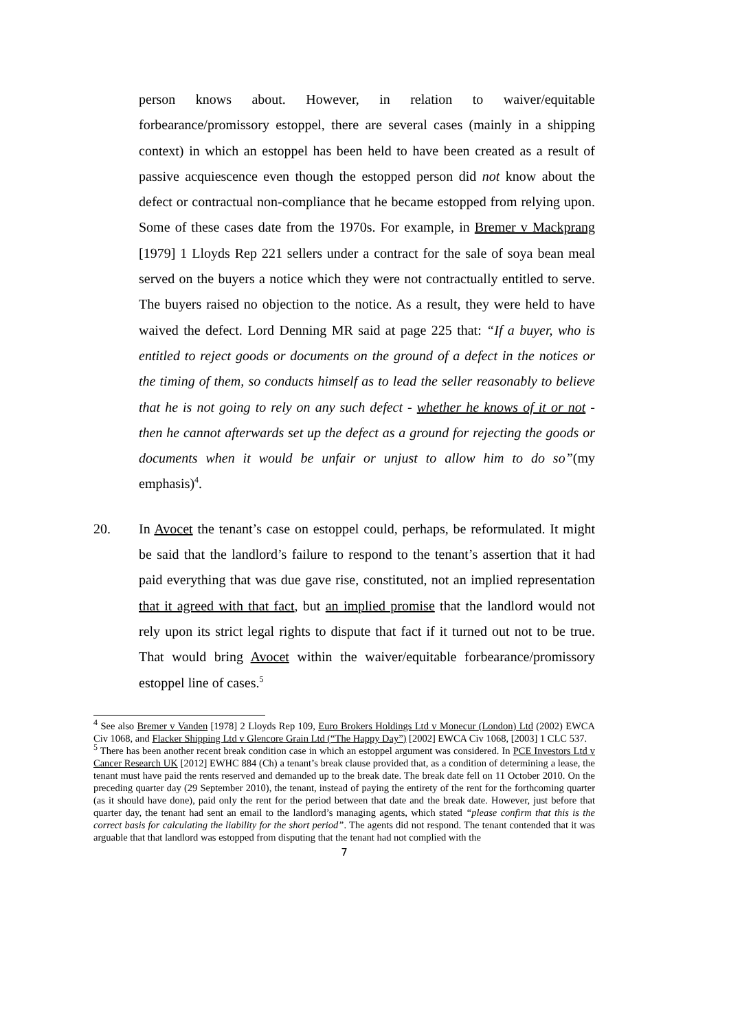person knows about. However, in relation to waiver/equitable forbearance/promissory estoppel, there are several cases (mainly in a shipping context) in which an estoppel has been held to have been created as a result of passive acquiescence even though the estopped person did not know about the defect or contractual non-compliance that he became estopped from relying upon. Some of these cases date from the 1970s. For example, in Bremer v Mackprang [1979] 1 Lloyds Rep 221 sellers under a contract for the sale of soya bean meal served on the buyers a notice which they were not contractually entitled to serve. The buyers raised no objection to the notice. As a result, they were held to have waived the defect. Lord Denning MR said at page 225 that: “If a buyer, who is entitled to reject goods or documents on the ground of a defect in the notices or the timing of them, so conducts himself as to lead the seller reasonably to believe that he is not going to rely on any such defect - whether he knows of it or not - then he cannot afterwards set up the defect as a ground for rejecting the goods or documents when it would be unfair or unjust to allow him to do so”(my emphasis)<sup>4</sup>.
20. In Avocet the tenant’s case on estoppel could, perhaps, be reformulated. It might be said that the landlord’s failure to respond to the tenant’s assertion that it had paid everything that was due gave rise, constituted, not an implied representation that it agreed with that fact, but an implied promise that the landlord would not rely upon its strict legal rights to dispute that fact if it turned out not to be true. That would bring Avocet within the waiver/equitable forbearance/promissory estoppel line of cases.<sup>5</sup>
<sup>4</sup> See also Bremer v Vanden [1978] 2 Lloyds Rep 109, Euro Brokers Holdings Ltd v Monecur (London) Ltd (2002) EWCA Civ 1068, and Flacker Shipping Ltd v Glencore Grain Ltd (“The Happy Day”) [2002] EWCA Civ 1068, [2003] 1 CLC 537.
<sup>5</sup> There has been another recent break condition case in which an estoppel argument was considered. In PCE Investors Ltd v Cancer Research UK [2012] EWHC 884 (Ch) a tenant’s break clause provided that, as a condition of determining a lease, the tenant must have paid the rents reserved and demanded up to the break date. The break date fell on 11 October 2010. On the preceding quarter day (29 September 2010), the tenant, instead of paying the entirety of the rent for the forthcoming quarter (as it should have done), paid only the rent for the period between that date and the break date. However, just before that quarter day, the tenant had sent an email to the landlord’s managing agents, which stated “please confirm that this is the correct basis for calculating the liability for the short period”. The agents did not respond. The tenant contended that it was arguable that that landlord was estopped from disputing that the tenant had not complied with the
7